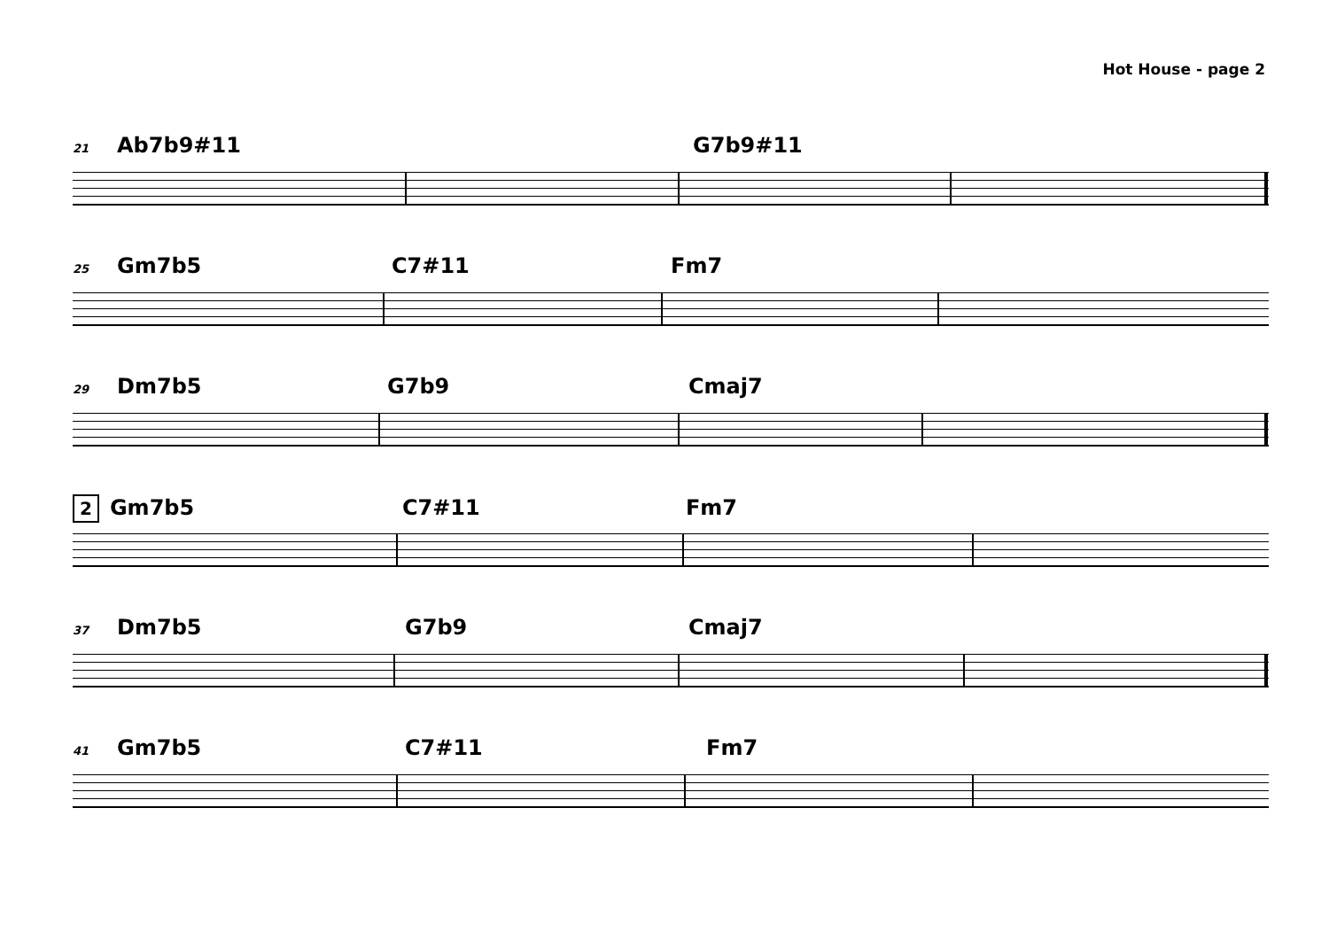Hot House - page 2
21 Ab7b9#11 G7b9#11
25 Gm7b5 C7#11 Fm7
29 Dm7b5 G7b9 Cmaj7
2 Gm7b5 C7#11 Fm7
37 Dm7b5 G7b9 Cmaj7
41 Gm7b5 C7#11 Fm7